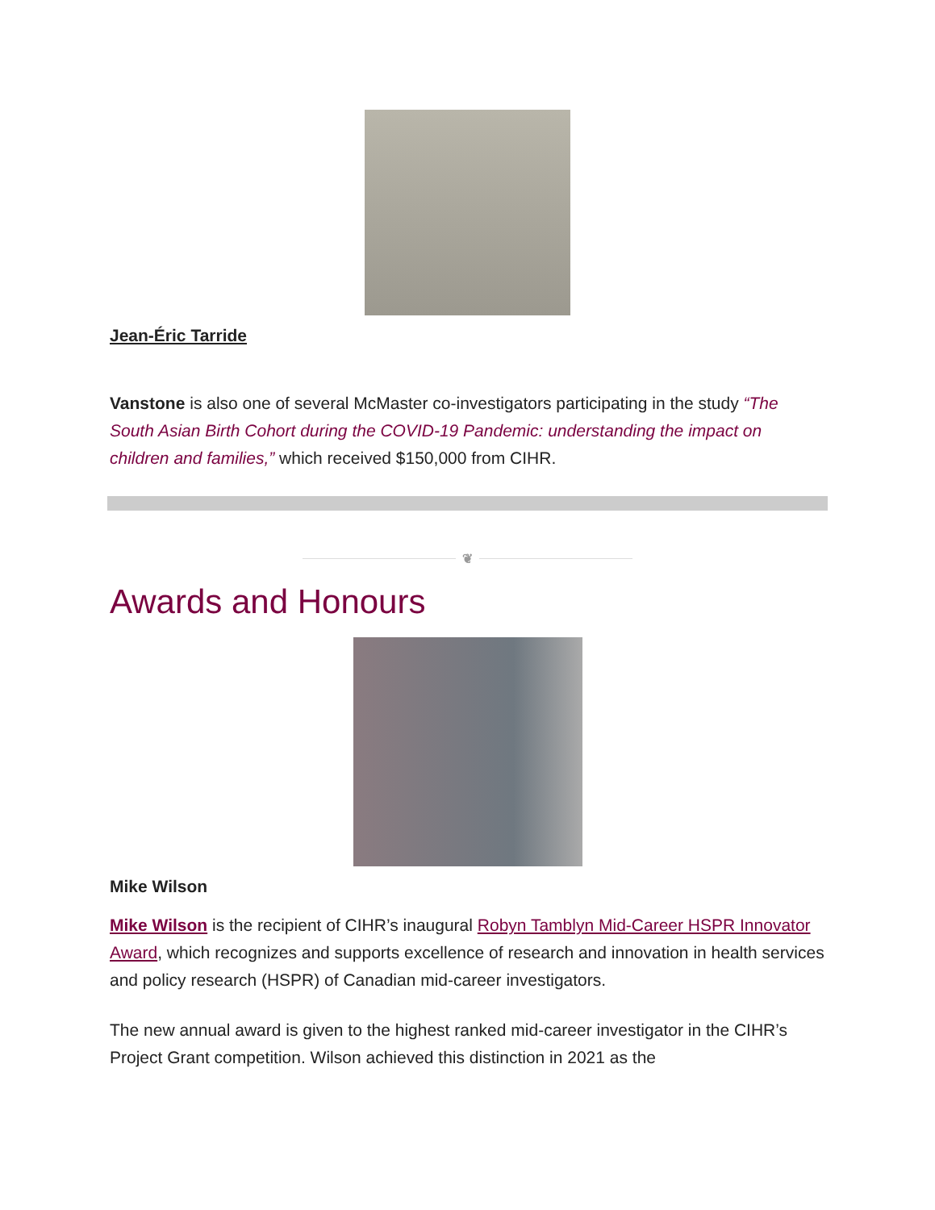Jean-Éric Tarride
Vanstone is also one of several McMaster co-investigators participating in the study “The South Asian Birth Cohort during the COVID-19 Pandemic: understanding the impact on children and families,” which received $150,000 from CIHR.
❦
Awards and Honours
Mike Wilson
Mike Wilson is the recipient of CIHR’s inaugural Robyn Tamblyn Mid-Career HSPR Innovator Award, which recognizes and supports excellence of research and innovation in health services and policy research (HSPR) of Canadian mid-career investigators.
The new annual award is given to the highest ranked mid-career investigator in the CIHR’s Project Grant competition. Wilson achieved this distinction in 2021 as the